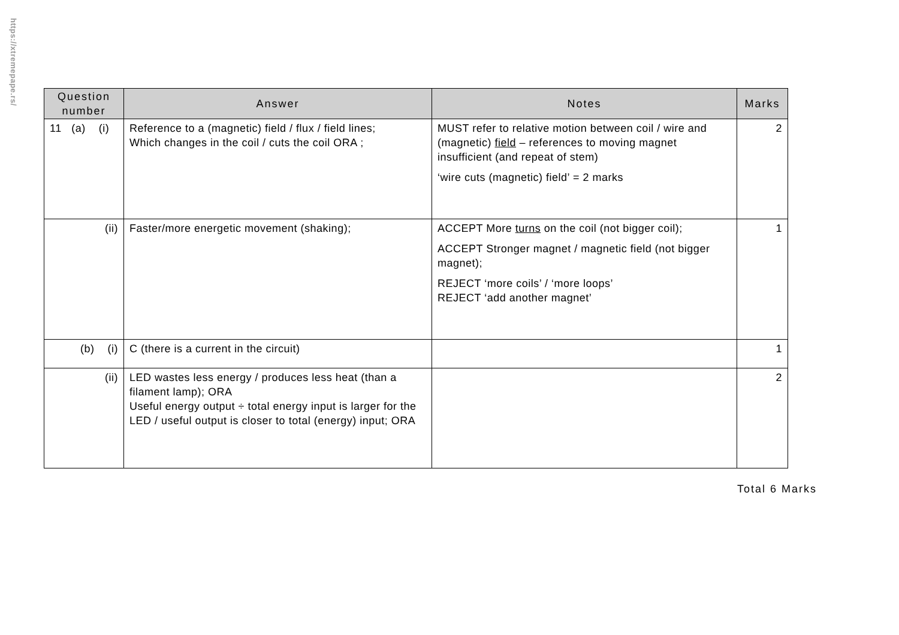https://xtremepape.rs/
| Question number | Answer | Notes | Marks |
| --- | --- | --- | --- |
| 11 (a) (i) | Reference to a (magnetic) field / flux / field lines; Which changes in the coil / cuts the coil ORA ; | MUST refer to relative motion between coil / wire and (magnetic) field – references to moving magnet insufficient (and repeat of stem) ‘wire cuts (magnetic) field’ = 2 marks | 2 |
| (ii) | Faster/more energetic movement (shaking); | ACCEPT More turns on the coil (not bigger coil); ACCEPT Stronger magnet / magnetic field (not bigger magnet); REJECT ‘more coils’ / ‘more loops’ REJECT ‘add another magnet’ | 1 |
| (b) (i) | C (there is a current in the circuit) | | 1 |
| (ii) | LED wastes less energy / produces less heat (than a filament lamp); ORA Useful energy output ÷ total energy input is larger for the LED / useful output is closer to total (energy) input; ORA | | 2 |
Total 6 Marks